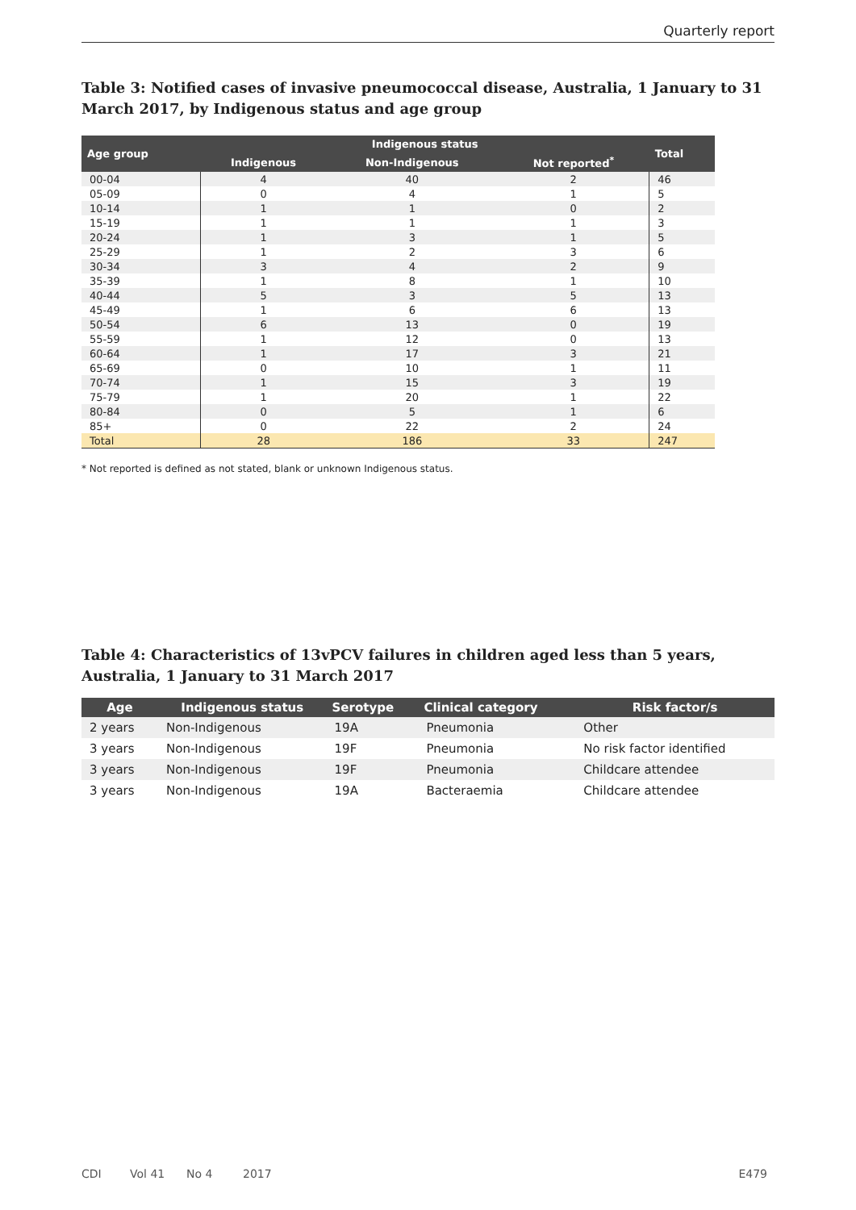Quarterly report
Table 3: Notified cases of invasive pneumococcal disease, Australia, 1 January to 31 March 2017, by Indigenous status and age group
| Age group | Indigenous status | | | Total |
| --- | --- | --- | --- | --- |
| | Indigenous | Non-Indigenous | Not reported<sup>*</sup> | |
| 00-04 | 4 | 40 | 2 | 46 |
| 05-09 | 0 | 4 | 1 | 5 |
| 10-14 | 1 | 1 | 0 | 2 |
| 15-19 | 1 | 1 | 1 | 3 |
| 20-24 | 1 | 3 | 1 | 5 |
| 25-29 | 1 | 2 | 3 | 6 |
| 30-34 | 3 | 4 | 2 | 9 |
| 35-39 | 1 | 8 | 1 | 10 |
| 40-44 | 5 | 3 | 5 | 13 |
| 45-49 | 1 | 6 | 6 | 13 |
| 50-54 | 6 | 13 | 0 | 19 |
| 55-59 | 1 | 12 | 0 | 13 |
| 60-64 | 1 | 17 | 3 | 21 |
| 65-69 | 0 | 10 | 1 | 11 |
| 70-74 | 1 | 15 | 3 | 19 |
| 75-79 | 1 | 20 | 1 | 22 |
| 80-84 | 0 | 5 | 1 | 6 |
| 85+ | 0 | 22 | 2 | 24 |
| Total | 28 | 186 | 33 | 247 |
* Not reported is defined as not stated, blank or unknown Indigenous status.
Table 4: Characteristics of 13vPCV failures in children aged less than 5 years, Australia, 1 January to 31 March 2017
| Age | Indigenous status | Serotype | Clinical category | Risk factor/s |
| --- | --- | --- | --- | --- |
| 2 years | Non-Indigenous | 19A | Pneumonia | Other |
| 3 years | Non-Indigenous | 19F | Pneumonia | No risk factor identified |
| 3 years | Non-Indigenous | 19F | Pneumonia | Childcare attendee |
| 3 years | Non-Indigenous | 19A | Bacteraemia | Childcare attendee |
CDI Vol 41 No 4 2017 E479